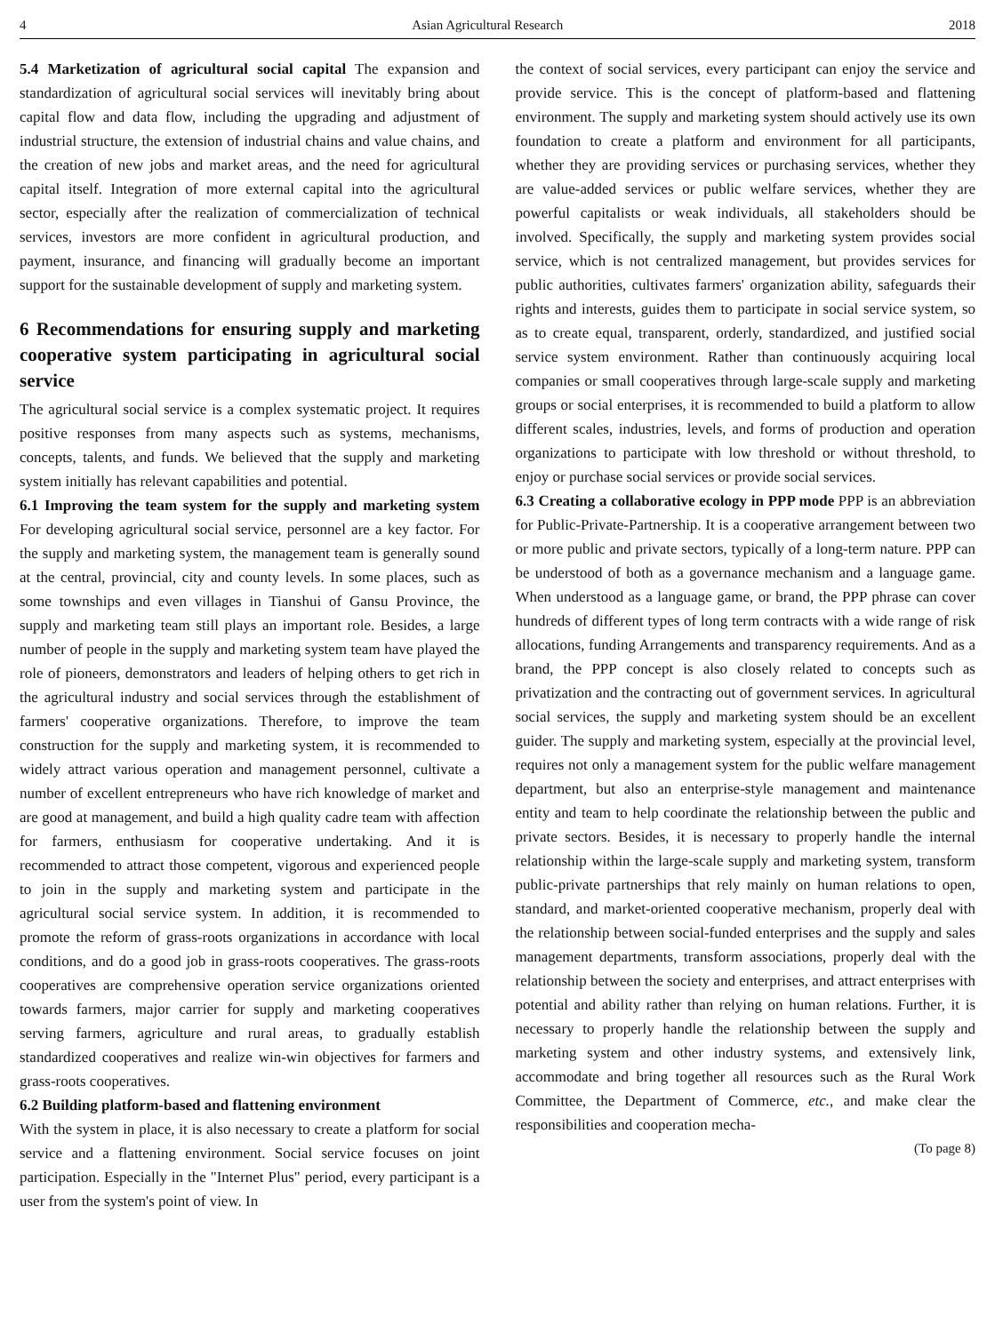4 Asian Agricultural Research 2018
5.4 Marketization of agricultural social capital The expansion and standardization of agricultural social services will inevitably bring about capital flow and data flow, including the upgrading and adjustment of industrial structure, the extension of industrial chains and value chains, and the creation of new jobs and market areas, and the need for agricultural capital itself. Integration of more external capital into the agricultural sector, especially after the realization of commercialization of technical services, investors are more confident in agricultural production, and payment, insurance, and financing will gradually become an important support for the sustainable development of supply and marketing system.
6 Recommendations for ensuring supply and marketing cooperative system participating in agricultural social service
The agricultural social service is a complex systematic project. It requires positive responses from many aspects such as systems, mechanisms, concepts, talents, and funds. We believed that the supply and marketing system initially has relevant capabilities and potential.
6.1 Improving the team system for the supply and marketing system For developing agricultural social service, personnel are a key factor. For the supply and marketing system, the management team is generally sound at the central, provincial, city and county levels. In some places, such as some townships and even villages in Tianshui of Gansu Province, the supply and marketing team still plays an important role. Besides, a large number of people in the supply and marketing system team have played the role of pioneers, demonstrators and leaders of helping others to get rich in the agricultural industry and social services through the establishment of farmers' cooperative organizations. Therefore, to improve the team construction for the supply and marketing system, it is recommended to widely attract various operation and management personnel, cultivate a number of excellent entrepreneurs who have rich knowledge of market and are good at management, and build a high quality cadre team with affection for farmers, enthusiasm for cooperative undertaking. And it is recommended to attract those competent, vigorous and experienced people to join in the supply and marketing system and participate in the agricultural social service system. In addition, it is recommended to promote the reform of grass-roots organizations in accordance with local conditions, and do a good job in grass-roots cooperatives. The grass-roots cooperatives are comprehensive operation service organizations oriented towards farmers, major carrier for supply and marketing cooperatives serving farmers, agriculture and rural areas, to gradually establish standardized cooperatives and realize win-win objectives for farmers and grass-roots cooperatives.
6.2 Building platform-based and flattening environment
With the system in place, it is also necessary to create a platform for social service and a flattening environment. Social service focuses on joint participation. Especially in the "Internet Plus" period, every participant is a user from the system's point of view. In
the context of social services, every participant can enjoy the service and provide service. This is the concept of platform-based and flattening environment. The supply and marketing system should actively use its own foundation to create a platform and environment for all participants, whether they are providing services or purchasing services, whether they are value-added services or public welfare services, whether they are powerful capitalists or weak individuals, all stakeholders should be involved. Specifically, the supply and marketing system provides social service, which is not centralized management, but provides services for public authorities, cultivates farmers' organization ability, safeguards their rights and interests, guides them to participate in social service system, so as to create equal, transparent, orderly, standardized, and justified social service system environment. Rather than continuously acquiring local companies or small cooperatives through large-scale supply and marketing groups or social enterprises, it is recommended to build a platform to allow different scales, industries, levels, and forms of production and operation organizations to participate with low threshold or without threshold, to enjoy or purchase social services or provide social services.
6.3 Creating a collaborative ecology in PPP mode PPP is an abbreviation for Public-Private-Partnership. It is a cooperative arrangement between two or more public and private sectors, typically of a long-term nature. PPP can be understood of both as a governance mechanism and a language game. When understood as a language game, or brand, the PPP phrase can cover hundreds of different types of long term contracts with a wide range of risk allocations, funding Arrangements and transparency requirements. And as a brand, the PPP concept is also closely related to concepts such as privatization and the contracting out of government services. In agricultural social services, the supply and marketing system should be an excellent guider. The supply and marketing system, especially at the provincial level, requires not only a management system for the public welfare management department, but also an enterprise-style management and maintenance entity and team to help coordinate the relationship between the public and private sectors. Besides, it is necessary to properly handle the internal relationship within the large-scale supply and marketing system, transform public-private partnerships that rely mainly on human relations to open, standard, and market-oriented cooperative mechanism, properly deal with the relationship between social-funded enterprises and the supply and sales management departments, transform associations, properly deal with the relationship between the society and enterprises, and attract enterprises with potential and ability rather than relying on human relations. Further, it is necessary to properly handle the relationship between the supply and marketing system and other industry systems, and extensively link, accommodate and bring together all resources such as the Rural Work Committee, the Department of Commerce, etc., and make clear the responsibilities and cooperation mecha-
(To page 8)